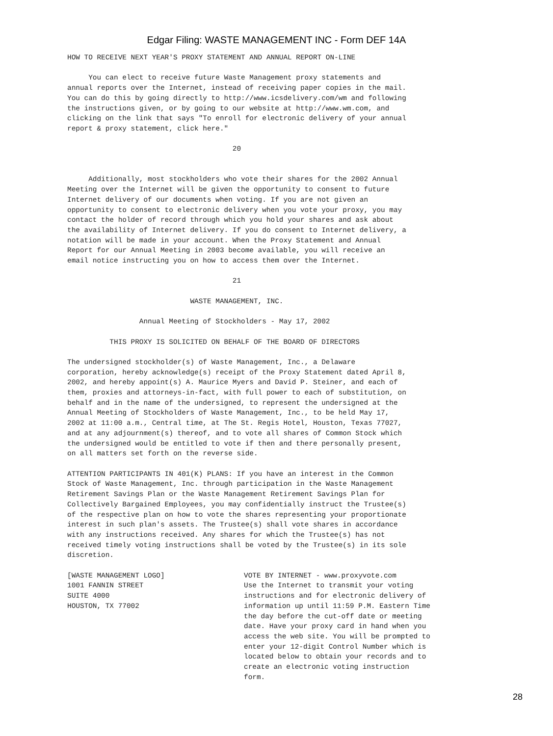Edgar Filing: WASTE MANAGEMENT INC - Form DEF 14A
HOW TO RECEIVE NEXT YEAR'S PROXY STATEMENT AND ANNUAL REPORT ON-LINE
     You can elect to receive future Waste Management proxy statements and
annual reports over the Internet, instead of receiving paper copies in the mail.
You can do this by going directly to http://www.icsdelivery.com/wm and following
the instructions given, or by going to our website at http://www.wm.com, and
clicking on the link that says "To enroll for electronic delivery of your annual
report & proxy statement, click here."
                                       20
     Additionally, most stockholders who vote their shares for the 2002 Annual
Meeting over the Internet will be given the opportunity to consent to future
Internet delivery of our documents when voting. If you are not given an
opportunity to consent to electronic delivery when you vote your proxy, you may
contact the holder of record through which you hold your shares and ask about
the availability of Internet delivery. If you do consent to Internet delivery, a
notation will be made in your account. When the Proxy Statement and Annual
Report for our Annual Meeting in 2003 become available, you will receive an
email notice instructing you on how to access them over the Internet.
                                       21
                             WASTE MANAGEMENT, INC.
                 Annual Meeting of Stockholders - May 17, 2002
          THIS PROXY IS SOLICITED ON BEHALF OF THE BOARD OF DIRECTORS
The undersigned stockholder(s) of Waste Management, Inc., a Delaware
corporation, hereby acknowledge(s) receipt of the Proxy Statement dated April 8,
2002, and hereby appoint(s) A. Maurice Myers and David P. Steiner, and each of
them, proxies and attorneys-in-fact, with full power to each of substitution, on
behalf and in the name of the undersigned, to represent the undersigned at the
Annual Meeting of Stockholders of Waste Management, Inc., to be held May 17,
2002 at 11:00 a.m., Central time, at The St. Regis Hotel, Houston, Texas 77027,
and at any adjournment(s) thereof, and to vote all shares of Common Stock which
the undersigned would be entitled to vote if then and there personally present,
on all matters set forth on the reverse side.
ATTENTION PARTICIPANTS IN 401(K) PLANS: If you have an interest in the Common
Stock of Waste Management, Inc. through participation in the Waste Management
Retirement Savings Plan or the Waste Management Retirement Savings Plan for
Collectively Bargained Employees, you may confidentially instruct the Trustee(s)
of the respective plan on how to vote the shares representing your proportionate
interest in such plan's assets. The Trustee(s) shall vote shares in accordance
with any instructions received. Any shares for which the Trustee(s) has not
received timely voting instructions shall be voted by the Trustee(s) in its sole
discretion.
[WASTE MANAGEMENT LOGO]
1001 FANNIN STREET
SUITE 4000
HOUSTON, TX 77002
VOTE BY INTERNET - www.proxyvote.com
Use the Internet to transmit your voting
instructions and for electronic delivery of
information up until 11:59 P.M. Eastern Time
the day before the cut-off date or meeting
date. Have your proxy card in hand when you
access the web site. You will be prompted to
enter your 12-digit Control Number which is
located below to obtain your records and to
create an electronic voting instruction
form.
28